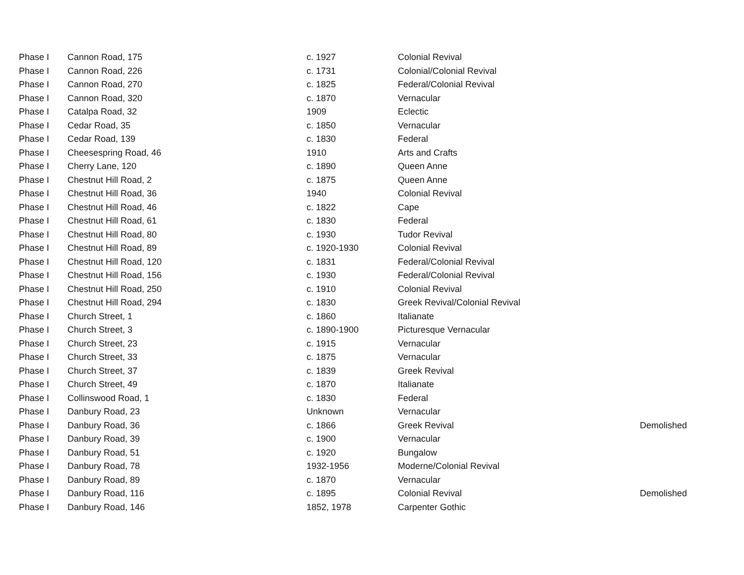| Phase I | Cannon Road, 175 | c. 1927 | Colonial Revival | |
| Phase I | Cannon Road, 226 | c. 1731 | Colonial/Colonial Revival | |
| Phase I | Cannon Road, 270 | c. 1825 | Federal/Colonial Revival | |
| Phase I | Cannon Road, 320 | c. 1870 | Vernacular | |
| Phase I | Catalpa Road, 32 | 1909 | Eclectic | |
| Phase I | Cedar Road, 35 | c. 1850 | Vernacular | |
| Phase I | Cedar Road, 139 | c. 1830 | Federal | |
| Phase I | Cheesespring Road, 46 | 1910 | Arts and Crafts | |
| Phase I | Cherry Lane, 120 | c. 1890 | Queen Anne | |
| Phase I | Chestnut Hill Road, 2 | c. 1875 | Queen Anne | |
| Phase I | Chestnut Hill Road, 36 | 1940 | Colonial Revival | |
| Phase I | Chestnut Hill Road, 46 | c. 1822 | Cape | |
| Phase I | Chestnut Hill Road, 61 | c. 1830 | Federal | |
| Phase I | Chestnut Hill Road, 80 | c. 1930 | Tudor Revival | |
| Phase I | Chestnut Hill Road, 89 | c. 1920-1930 | Colonial Revival | |
| Phase I | Chestnut Hill Road, 120 | c. 1831 | Federal/Colonial Revival | |
| Phase I | Chestnut Hill Road, 156 | c. 1930 | Federal/Colonial Revival | |
| Phase I | Chestnut Hill Road, 250 | c. 1910 | Colonial Revival | |
| Phase I | Chestnut Hill Road, 294 | c. 1830 | Greek Revival/Colonial Revival | |
| Phase I | Church Street, 1 | c. 1860 | Italianate | |
| Phase I | Church Street, 3 | c. 1890-1900 | Picturesque Vernacular | |
| Phase I | Church Street, 23 | c. 1915 | Vernacular | |
| Phase I | Church Street, 33 | c. 1875 | Vernacular | |
| Phase I | Church Street, 37 | c. 1839 | Greek Revival | |
| Phase I | Church Street, 49 | c. 1870 | Italianate | |
| Phase I | Collinswood Road, 1 | c. 1830 | Federal | |
| Phase I | Danbury Road, 23 | Unknown | Vernacular | |
| Phase I | Danbury Road, 36 | c. 1866 | Greek Revival | Demolished |
| Phase I | Danbury Road, 39 | c. 1900 | Vernacular | |
| Phase I | Danbury Road, 51 | c. 1920 | Bungalow | |
| Phase I | Danbury Road, 78 | 1932-1956 | Moderne/Colonial Revival | |
| Phase I | Danbury Road, 89 | c. 1870 | Vernacular | |
| Phase I | Danbury Road, 116 | c. 1895 | Colonial Revival | Demolished |
| Phase I | Danbury Road, 146 | 1852, 1978 | Carpenter Gothic | |